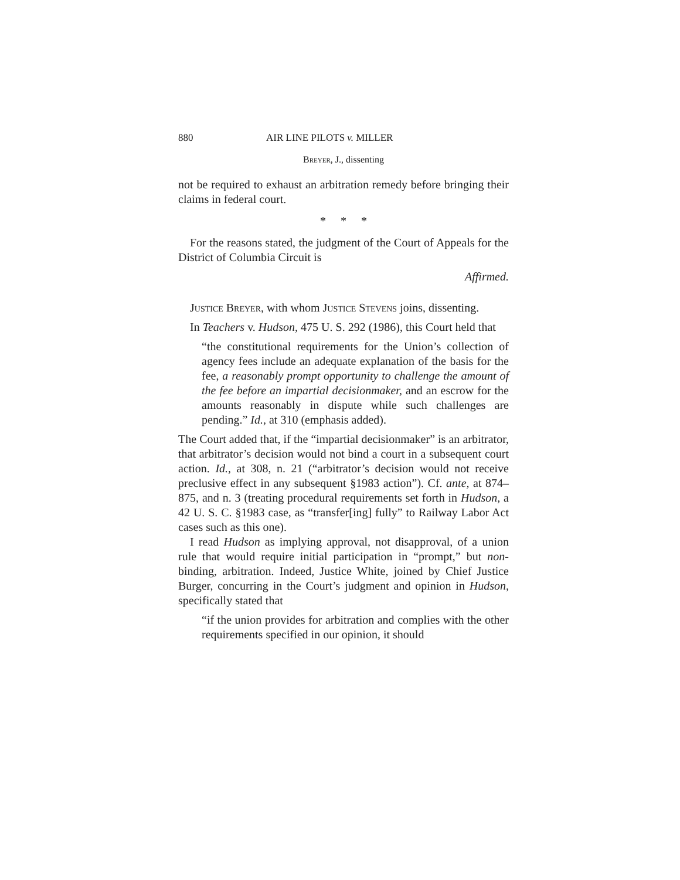880 AIR LINE PILOTS v. MILLER
Breyer, J., dissenting
not be required to exhaust an arbitration remedy before bringing their claims in federal court.
* * *
For the reasons stated, the judgment of the Court of Appeals for the District of Columbia Circuit is
Affirmed.
Justice Breyer, with whom Justice Stevens joins, dissenting.
In Teachers v. Hudson, 475 U. S. 292 (1986), this Court held that
“the constitutional requirements for the Union’s collection of agency fees include an adequate explanation of the basis for the fee, a reasonably prompt opportunity to challenge the amount of the fee before an impartial decisionmaker, and an escrow for the amounts reasonably in dispute while such challenges are pending.” Id., at 310 (emphasis added).
The Court added that, if the “impartial decisionmaker” is an arbitrator, that arbitrator’s decision would not bind a court in a subsequent court action. Id., at 308, n. 21 (“arbitrator’s decision would not receive preclusive effect in any subsequent §1983 action”). Cf. ante, at 874–875, and n. 3 (treating procedural requirements set forth in Hudson, a 42 U. S. C. §1983 case, as “transfer[ing] fully” to Railway Labor Act cases such as this one).
I read Hudson as implying approval, not disapproval, of a union rule that would require initial participation in “prompt,” but non-binding, arbitration. Indeed, Justice White, joined by Chief Justice Burger, concurring in the Court’s judgment and opinion in Hudson, specifically stated that
“if the union provides for arbitration and complies with the other requirements specified in our opinion, it should